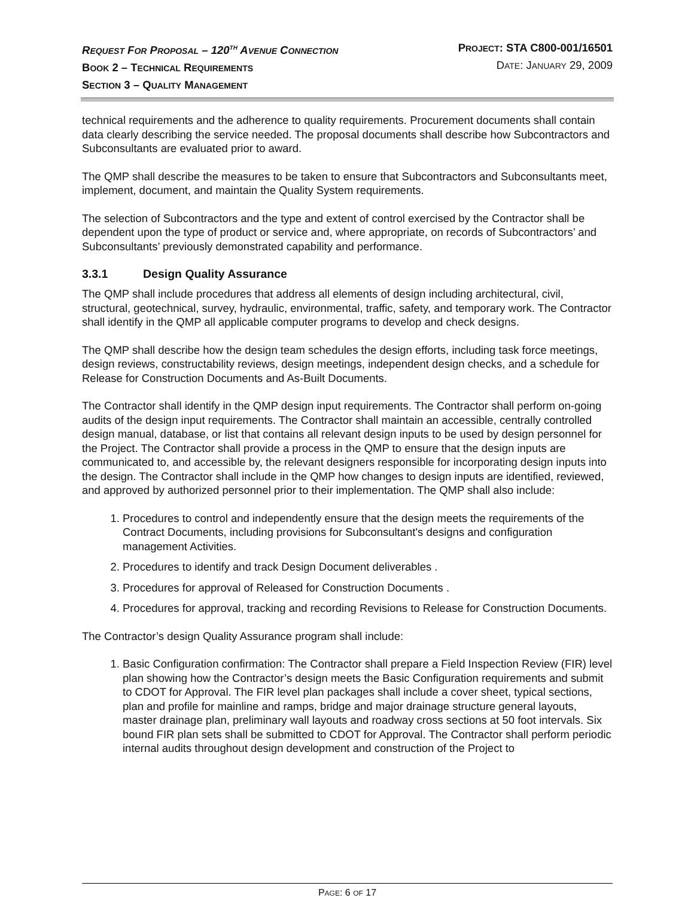REQUEST FOR PROPOSAL – 120<sup>TH</sup> AVENUE CONNECTION
BOOK 2 – TECHNICAL REQUIREMENTS
SECTION 3 – QUALITY MANAGEMENT
PROJECT: STA C800-001/16501
DATE: JANUARY 29, 2009
technical requirements and the adherence to quality requirements. Procurement documents shall contain data clearly describing the service needed. The proposal documents shall describe how Subcontractors and Subconsultants are evaluated prior to award.
The QMP shall describe the measures to be taken to ensure that Subcontractors and Subconsultants meet, implement, document, and maintain the Quality System requirements.
The selection of Subcontractors and the type and extent of control exercised by the Contractor shall be dependent upon the type of product or service and, where appropriate, on records of Subcontractors’ and Subconsultants’ previously demonstrated capability and performance.
3.3.1 Design Quality Assurance
The QMP shall include procedures that address all elements of design including architectural, civil, structural, geotechnical, survey, hydraulic, environmental, traffic, safety, and temporary work. The Contractor shall identify in the QMP all applicable computer programs to develop and check designs.
The QMP shall describe how the design team schedules the design efforts, including task force meetings, design reviews, constructability reviews, design meetings, independent design checks, and a schedule for Release for Construction Documents and As-Built Documents.
The Contractor shall identify in the QMP design input requirements. The Contractor shall perform on-going audits of the design input requirements. The Contractor shall maintain an accessible, centrally controlled design manual, database, or list that contains all relevant design inputs to be used by design personnel for the Project. The Contractor shall provide a process in the QMP to ensure that the design inputs are communicated to, and accessible by, the relevant designers responsible for incorporating design inputs into the design. The Contractor shall include in the QMP how changes to design inputs are identified, reviewed, and approved by authorized personnel prior to their implementation. The QMP shall also include:
1. Procedures to control and independently ensure that the design meets the requirements of the Contract Documents, including provisions for Subconsultant's designs and configuration management Activities.
2. Procedures to identify and track Design Document deliverables .
3. Procedures for approval of Released for Construction Documents .
4. Procedures for approval, tracking and recording Revisions to Release for Construction Documents.
The Contractor’s design Quality Assurance program shall include:
1. Basic Configuration confirmation: The Contractor shall prepare a Field Inspection Review (FIR) level plan showing how the Contractor’s design meets the Basic Configuration requirements and submit to CDOT for Approval. The FIR level plan packages shall include a cover sheet, typical sections, plan and profile for mainline and ramps, bridge and major drainage structure general layouts, master drainage plan, preliminary wall layouts and roadway cross sections at 50 foot intervals. Six bound FIR plan sets shall be submitted to CDOT for Approval. The Contractor shall perform periodic internal audits throughout design development and construction of the Project to
PAGE: 6 OF 17